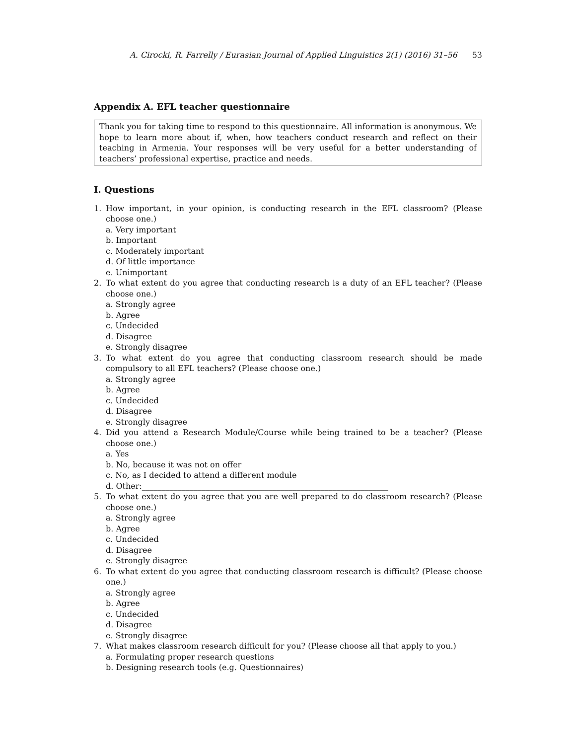A. Cirocki, R. Farrelly / Eurasian Journal of Applied Linguistics 2(1) (2016) 31–56 53
Appendix A. EFL teacher questionnaire
Thank you for taking time to respond to this questionnaire. All information is anonymous. We hope to learn more about if, when, how teachers conduct research and reflect on their teaching in Armenia. Your responses will be very useful for a better understanding of teachers’ professional expertise, practice and needs.
I. Questions
1. How important, in your opinion, is conducting research in the EFL classroom? (Please choose one.)
a. Very important
b. Important
c. Moderately important
d. Of little importance
e. Unimportant
2. To what extent do you agree that conducting research is a duty of an EFL teacher? (Please choose one.)
a. Strongly agree
b. Agree
c. Undecided
d. Disagree
e. Strongly disagree
3. To what extent do you agree that conducting classroom research should be made compulsory to all EFL teachers? (Please choose one.)
a. Strongly agree
b. Agree
c. Undecided
d. Disagree
e. Strongly disagree
4. Did you attend a Research Module/Course while being trained to be a teacher? (Please choose one.)
a. Yes
b. No, because it was not on offer
c. No, as I decided to attend a different module
d. Other:______________________________________________________________
5. To what extent do you agree that you are well prepared to do classroom research? (Please choose one.)
a. Strongly agree
b. Agree
c. Undecided
d. Disagree
e. Strongly disagree
6. To what extent do you agree that conducting classroom research is difficult? (Please choose one.)
a. Strongly agree
b. Agree
c. Undecided
d. Disagree
e. Strongly disagree
7. What makes classroom research difficult for you? (Please choose all that apply to you.)
a. Formulating proper research questions
b. Designing research tools (e.g. Questionnaires)